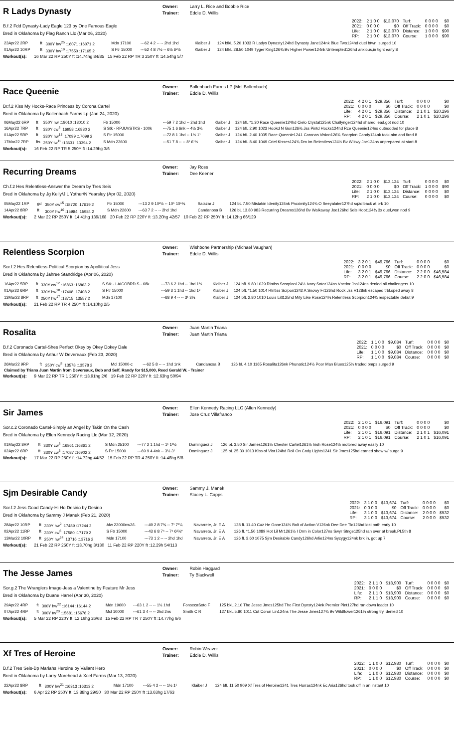R Ladys Dynasty
Owner: Larry L. Rice and Bobbie Rice
Trainer: Eddie D. Willis
B.f.2 Fdd Dynasty-Lady Eagle 123 by One Famous Eagle
Bred in Oklahoma by Flag Ranch Llc (Mar 06, 2020)
| 2022: | 2 1 0 0 | $13,070 | Turf: | 0 0 0 0 | $0 |
| 2021: | 0 0 0 0 | $0 | Off Track: | 0 0 0 0 | $0 |
| Life: | 2 1 0 0 | $13,070 | Distance: | 1 0 0 0 | $90 |
| RP: | 2 1 0 0 | $13,070 | Course: | 1 0 0 0 | $90 |
| 23Apr22 2RP | ft | 300Y hw<sup>25</sup> :16071 :16071 2 | Mdn 17100 | ---62 4 2 -- -- 2hd 1hd | Klaiber J | 124 bfkL 5.20 1033 R Ladys Dynasty124hd Dynasty Jane124nk Blue Two124hd duel btwn, surged 10 |
| 01Apr22 10RP | ft | 330Y hw<sup>19</sup> :17550 :17165 2 | S Ftr 15000 | ---52 4 8 7½ -- 6½ 6²½ | Klaiber J | 124 bfkL 28.50 1049 Tyger King126¾ Bv Higher Power124nk Untempted126hd anxious,in tight early 8 |
Workout(s): 16 Mar 22 RP 250Y ft :14.74hg 84/85 15 Feb 22 RP TR 3 250Y ft :14.54hg 5/7
Race Queenie
Owner: Bollenbach Farms LP (Mel Bollenbach)
Trainer: Eddie D. Willis
Br.f.2 Kiss My Hocks-Race Princess by Corona Cartel
Bred in Oklahoma by Bollenbach Farms Lp (Jan 24, 2020)
| 2022: | 4 2 0 1 | $29,356 | Turf: | 0 0 0 0 | $0 |
| 2021: | 0 0 0 0 | $0 | Off Track: | 0 0 0 0 | $0 |
| Life: | 4 2 0 1 | $29,356 | Distance: | 2 1 0 1 | $20,296 |
| RP: | 4 2 0 1 | $29,356 | Course: | 2 1 0 1 | $20,296 |
| 06May22 6RP | ft | 350Y nw :18010 :18010 2 | Ftr 15000 | ---59 7 2 1hd -- 2hd 1hd | Klaiber J | 124 bfL *1.30 Race Queenie124hd Cielo Crystal125nk Challynger124hd shared lead,got nod 10 |
| 16Apr22 7RP | ft | 330Y cw<sup>8</sup> :16958 :16830 2 | S Stk - RPJUVSTKS - 100k | ---75 1 6 6nk -- 4½ 3¾ | Klaiber J | 124 bfL 2.90 1023 Hookd N Gon126¾ Jss Pintd Hocks124hd Rce Queenie124ns outnodded for place 8 |
| 01Apr22 5RP | ft | 330Y hw<sup>13</sup> :17099 :17099 2 | S Ftr 15000 | ---72 8 1 1hd -- 1½ 1¹ | Klaiber J | 124 bfL 2.40 1035 Race Queenie1241 Coronas Vision126¾ Scorpion Candy124nk took aim and fired 8 |
| 17Mar22 7RP | fts | 250Y tw<sup>11</sup> :13631 :13394 2 | S Mdn 22600 | ---51 7 8 -- -- 8¹ 6¹½ | Klaiber J | 124 bfL 8.40 1049 Crtel Kisses124¾ Dm Im Relentless124½ Bv Wlkwy Joe124ns unprepared at start 8 |
Workout(s): 16 Feb 22 RP TR 5 250Y ft :14.29hg 3/6
Recurring Dreams
Owner: Jay Ross
Trainer: Dee Keener
Ch.f.2 Hes Relentless-Answer the Dream by Tres Seis
Bred in Oklahoma by Jg Kelly/J L Yother/N Yearsley (Apr 02, 2020)
| 2022: | 2 1 0 0 | $13,124 | Turf: | 0 0 0 0 | $0 |
| 2021: | 0 0 0 0 | $0 | Off Track: | 1 0 0 0 | $90 |
| Life: | 2 1 0 0 | $13,124 | Distance: | 0 0 0 0 | $0 |
| RP: | 2 1 0 0 | $13,124 | Course: | 0 0 0 0 | $0 |
| 05May22 1RP | gd | 350Y cw<sup>15</sup> :18720 :17619 2 | Ftr 15000 | ---13 2 9 10²½ -- 10⁵ 10⁶¾ | Salazar J | 124 bL 7.50 Mistakin Idenity124nk Proximity124¾ O Seeyalater127hd sqzd back at brk 10 |
| 14Apr22 8RP | ft | 300Y hw<sup>10</sup> :15984 :15984 2 | S Mdn 22600 | ---63 7 2 -- -- 2hd 1hd | Candanosa B | 126 bL 13.80 983 Recurring Dreams126hd Bv Walkaway Joe126hd Seis Hoot124¾ 3x duel,won nod 9 |
Workout(s): 2 Mar 22 RP 250Y ft :14.41hg 139/168 20 Feb 22 RP 220Y ft :13.20hg 42/57 10 Feb 22 RP 250Y ft :14.12hg 66/129
Relentless Scorpion
Owner: Wishbone Partnership (Michael Vaughan)
Trainer: Eddie D. Willis
Sor.f.2 Hes Relentless-Political Scorpion by Apollitical Jess
Bred in Oklahoma by Jahree Standridge (Apr 06, 2020)
| 2022: | 3 2 0 1 | $49,766 | Turf: | 0 0 0 0 | $0 |
| 2021: | 0 0 0 0 | $0 | Off Track: | 0 0 0 0 | $0 |
| Life: | 3 2 0 1 | $49,766 | Distance: | 2 2 0 0 | $46,584 |
| RP: | 3 2 0 1 | $49,766 | Course: | 2 2 0 0 | $46,584 |
| 16Apr22 5RP | ft | 330Y cw<sup>12</sup> :16863 :16863 2 | S Stk - LAICOBRD S - 68k | ---73 6 2 1hd -- 1hd 1½ | Klaiber J | 124 bfL 9.80 1029 Rlntlss Scorpion124½ Ivory Sntor124ns Vncdor Jss124ns denied all challengers 10 |
| 01Apr22 6RP | ft | 330Y hw<sup>18</sup> :17408 :17408 2 | S Ftr 15000 | ---59 3 1 1hd -- 1hd 1² | Klaiber J | 124 bfL *1.50 1014 Rlntlss Scrpon1242 A Snowy Fr126hd Rock Jss V128nk escaped trbl,sped away 8 |
| 13Mar22 8RP | ft | 250Y hw<sup>17</sup> :13715 :13557 2 | Mdn 17100 | ---68 9 4 -- -- 3¹ 3¾ | Klaiber J | 124 bfL 2.80 1010 Louis Litt125hd Mity Like Rose124¾ Relentless Scorpion124¾ respectable debut 9 |
Workout(s): 21 Feb 22 RP TR 4 250Y ft :14.10hg 2/5
Rosalita
Owner: Juan Martin Triana
Trainer: Juan Martin Triana
B.f.2 Coronado Cartel-Shes Perfect Okey by Okey Dokey Dale
Bred in Oklahoma by Arthur W Devereaux (Feb 23, 2020)
| 2022: | 1 1 0 0 | $9,084 | Turf: | 0 0 0 0 | $0 |
| 2021: | 0 0 0 0 | $0 | Off Track: | 0 0 0 0 | $0 |
| Life: | 1 1 0 0 | $9,084 | Distance: | 0 0 0 0 | $0 |
| RP: | 1 1 0 0 | $9,084 | Course: | 0 0 0 0 | $0 |
| 26Mar22 9RP | ft | 250Y cw<sup>8</sup> :13578 :13578 2 | Mcl 15000-c | ---62 5 8 -- -- 1hd 1nk | Candanosa B | 126 bL 4.10 1165 Rosalita126nk Phunatic124½ Poor Man Blues125½ traded bmps,surged 9 |
| Claimed by Triana Juan Martin from Devereaux, Bob and Self, Randy for $15,000, Reed Gerald W. - Trainer | | | | | | |
Workout(s): 9 Mar 22 RP TR 1 250Y ft :13.91hg 2/6 19 Feb 22 RP 220Y ft :12.63hg 50/94
Sir James
Owner: Ellen Kennedy Racing LLC (Allen Kennedy)
Trainer: Jose Cruz Villafranco
Sor.c.2 Coronado Cartel-Simply an Angel by Takin On the Cash
Bred in Oklahoma by Ellen Kennedy Racing Llc (Mar 12, 2020)
| 2022: | 2 1 0 1 | $16,091 | Turf: | 0 0 0 0 | $0 |
| 2021: | 0 0 0 0 | $0 | Off Track: | 0 0 0 0 | $0 |
| Life: | 2 1 0 1 | $16,091 | Distance: | 2 1 0 1 | $16,091 |
| RP: | 2 1 0 1 | $16,091 | Course: | 2 1 0 1 | $16,091 |
| 01May22 8RP | ft | 330Y cw<sup>8</sup> :16861 :16861 2 | S Mdn 25100 | ---77 2 1 1hd -- 1¹ 1¹½ | Dominguez J | 126 bL 3.50 Sir James1261½ Chester Cartel1261½ Irish Rose124½ motored away easily 10 |
| 02Apr22 6RP | ft | 330Y cw<sup>3</sup> :17087 :16902 2 | S Ftr 15000 | ---69 9 4 4nk -- 3½ 3¹ | Dominguez J | 125 bL 25.30 1013 Kiss of Vlor124hd Roll On Cndy Lights1241 Sir Jmes125hd earned show w/ surge 9 |
Workout(s): 17 Mar 22 RP 250Y ft :14.72hg 44/52 15 Feb 22 RP TR 4 250Y ft :14.48hg 5/8
Sjm Desirable Candy
Owner: Sammy J. Manek
Trainer: Stacey L. Capps
Sor.f.2 Jess Good Candy-Hi Ho Desirio by Desirio
Bred in Oklahoma by Sammy J Manek (Feb 21, 2020)
| 2022: | 3 1 0 0 | $13,674 | Turf: | 0 0 0 0 | $0 |
| 2021: | 0 0 0 0 | $0 | Off Track: | 0 0 0 0 | $0 |
| Life: | 3 1 0 0 | $13,674 | Distance: | 2 0 0 0 | $532 |
| RP: | 3 1 0 0 | $13,674 | Course: | 2 0 0 0 | $532 |
| 28Apr22 10RP | ft | 330Y hw<sup>9</sup> :17489 :17244 2 | Alw 22000nw2/L | ---49 2 8 7¾ -- 7¹ 7¹¼ | Navarrete, Jr. E A | 128 fL 11.40 Cuz He Gone124½ Bolt of Action V126nk Dee Dee Tlc126hd lost path early 10 |
| 02Apr22 11RP | ft | 330Y cw<sup>6</sup> :17580 :17179 2 | S Ftr 15000 | ---43 6 8 7⁶ -- 7⁶ 6²¾* | Navarrete, Jr. E A | 126 fL *1.50 1089 Hot Lil Mr1261½ I Drm in Color127ns Swyr Stnge125hd ran over at break,PL5th 8 |
| 13Mar22 10RP | ft | 250Y hw<sup>24</sup> :13716 :13716 2 | Mdn 17100 | ---73 1 2 -- -- 2hd 1hd | Navarrete, Jr. E A | 126 fL 3.60 1075 Sjm Desirable Candy126hd Arlie124ns Syzygy124nk brk in, got up 7 |
Workout(s): 21 Feb 22 RP 250Y ft :13.70hg 3/130 11 Feb 22 RP 220Y ft :12.29h 54/113
The Jesse James
Owner: Robin Haggard
Trainer: Ty Blackwell
Sor.g.2 The Wranglers Image-Jess a Valentine by Feature Mr Jess
Bred in Oklahoma by Duane Harrel (Apr 30, 2020)
| 2022: | 2 1 1 0 | $18,900 | Turf: | 0 0 0 0 | $0 |
| 2021: | 0 0 0 0 | $0 | Off Track: | 0 0 0 0 | $0 |
| Life: | 2 1 1 0 | $18,900 | Distance: | 0 0 0 0 | $0 |
| RP: | 2 1 1 0 | $18,900 | Course: | 0 0 0 0 | $0 |
| 29Apr22 4RP | ft | 300Y hw<sup>22</sup> :16144 :16144 2 | Mdn 19600 | ---63 1 2 -- -- 1½ 1hd | FonsecaSoto F | 125 bkL 2.10 The Jesse Jmes125hd The First Dynsty124nk Premier Pint127hd ran down leader 10 |
| 07Apr22 4RP | ft | 300Y tw<sup>20</sup> :15681 :15676 2 | Mcl 10000 | ---61 3 4 -- -- 2hd 2ns | Smith C R | 127 bkL 5.80 1011 Cut Coron Lin124ns The Jesse Jmes127¾ Bv Wildflower1261¼ strong try, denied 10 |
Workout(s): 5 Mar 22 RP 220Y ft :12.16hg 26/68 15 Feb 22 RP TR 7 250Y ft :14.77hg 6/6
Xf Tres of Heroine
Owner: Robin Weaver
Trainer: Eddie D. Willis
B.f.2 Tres Seis-Bp Mariahs Heroine by Valiant Hero
Bred in Oklahoma by Larry Morehead & Xcel Farms (Mar 13, 2020)
| 2022: | 1 1 0 0 | $12,980 | Turf: | 0 0 0 0 | $0 |
| 2021: | 0 0 0 0 | $0 | Off Track: | 0 0 0 0 | $0 |
| Life: | 1 1 0 0 | $12,980 | Distance: | 0 0 0 0 | $0 |
| RP: | 1 1 0 0 | $12,980 | Course: | 0 0 0 0 | $0 |
| 22Apr22 8RP | ft | 300Y hw<sup>21</sup> :16313 :16313 2 | Mdn 17100 | ---55 4 2 -- -- 1½ 1¹ | Klaiber J | 124 bfL 11.50 909 Xf Tres of Heroine1241 Tres Hurras124nk Ec Aria126hd took off in an instant 10 |
Workout(s): 6 Apr 22 RP 250Y ft :13.88hg 29/50 30 Mar 22 RP 250Y ft :13.63hg 17/63